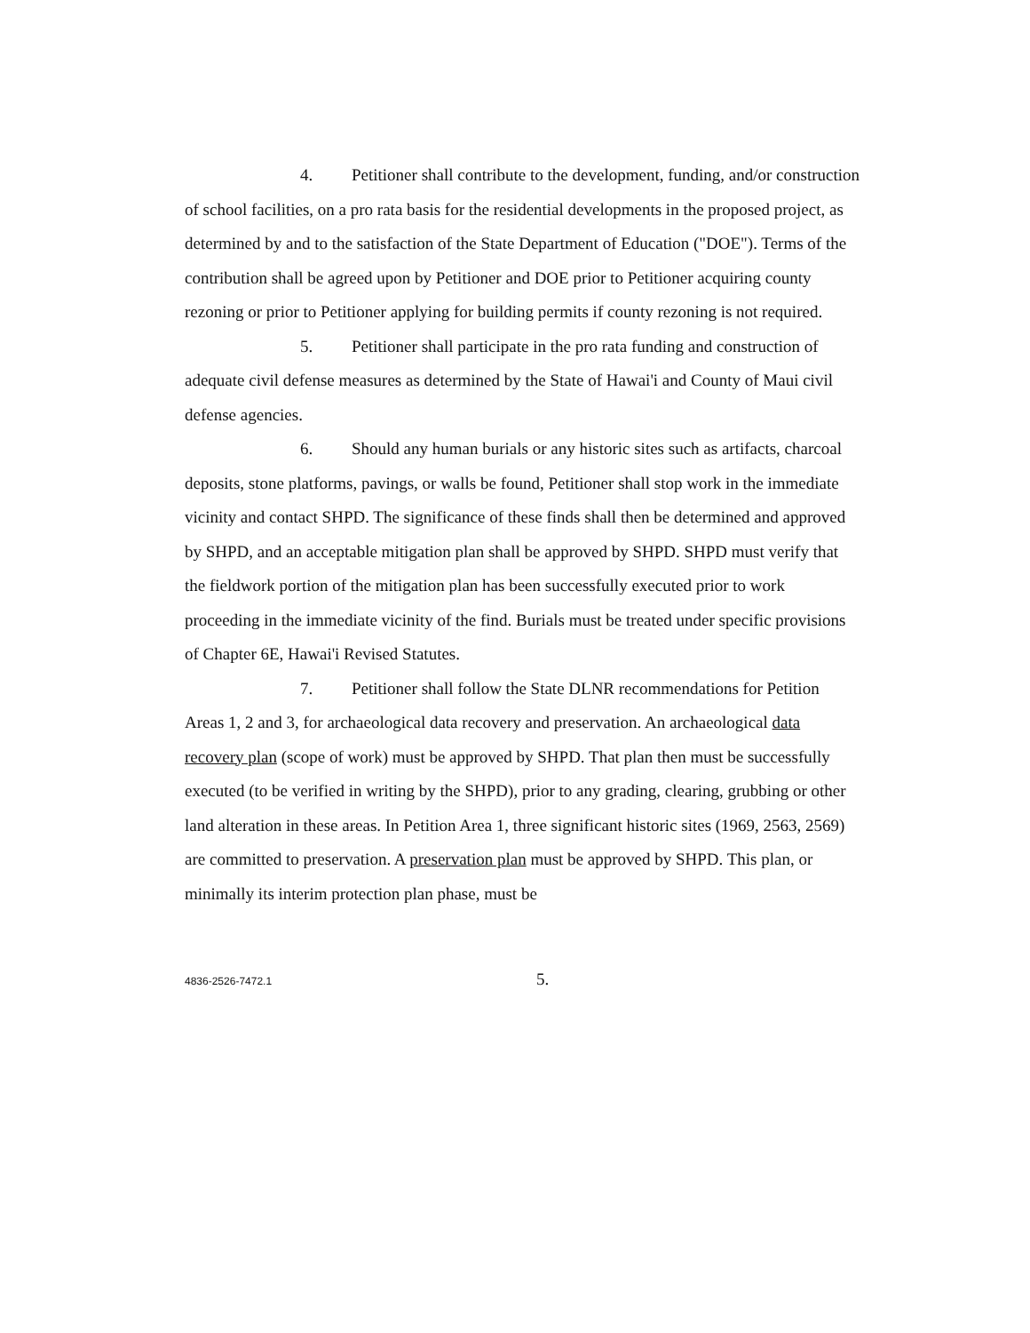4. Petitioner shall contribute to the development, funding, and/or construction of school facilities, on a pro rata basis for the residential developments in the proposed project, as determined by and to the satisfaction of the State Department of Education ("DOE"). Terms of the contribution shall be agreed upon by Petitioner and DOE prior to Petitioner acquiring county rezoning or prior to Petitioner applying for building permits if county rezoning is not required.
5. Petitioner shall participate in the pro rata funding and construction of adequate civil defense measures as determined by the State of Hawai'i and County of Maui civil defense agencies.
6. Should any human burials or any historic sites such as artifacts, charcoal deposits, stone platforms, pavings, or walls be found, Petitioner shall stop work in the immediate vicinity and contact SHPD. The significance of these finds shall then be determined and approved by SHPD, and an acceptable mitigation plan shall be approved by SHPD. SHPD must verify that the fieldwork portion of the mitigation plan has been successfully executed prior to work proceeding in the immediate vicinity of the find. Burials must be treated under specific provisions of Chapter 6E, Hawai'i Revised Statutes.
7. Petitioner shall follow the State DLNR recommendations for Petition Areas 1, 2 and 3, for archaeological data recovery and preservation. An archaeological data recovery plan (scope of work) must be approved by SHPD. That plan then must be successfully executed (to be verified in writing by the SHPD), prior to any grading, clearing, grubbing or other land alteration in these areas. In Petition Area 1, three significant historic sites (1969, 2563, 2569) are committed to preservation. A preservation plan must be approved by SHPD. This plan, or minimally its interim protection plan phase, must be
4836-2526-7472.1 5.